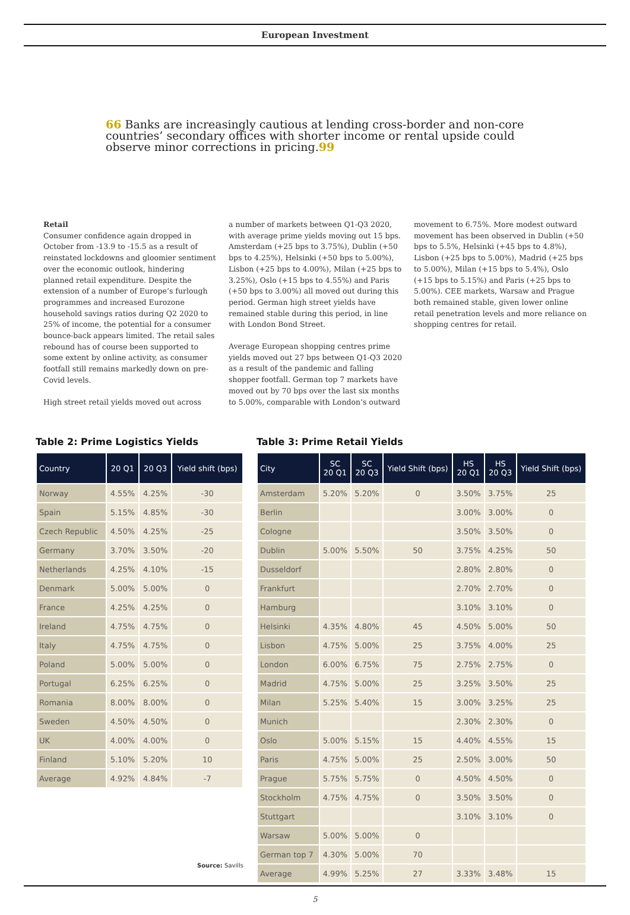European Investment
66 Banks are increasingly cautious at lending cross-border and non-core countries’ secondary offices with shorter income or rental upside could observe minor corrections in pricing.99
Retail
Consumer confidence again dropped in October from -13.9 to -15.5 as a result of reinstated lockdowns and gloomier sentiment over the economic outlook, hindering planned retail expenditure. Despite the extension of a number of Europe’s furlough programmes and increased Eurozone household savings ratios during Q2 2020 to 25% of income, the potential for a consumer bounce-back appears limited. The retail sales rebound has of course been supported to some extent by online activity, as consumer footfall still remains markedly down on pre-Covid levels.
High street retail yields moved out across
a number of markets between Q1-Q3 2020, with average prime yields moving out 15 bps. Amsterdam (+25 bps to 3.75%), Dublin (+50 bps to 4.25%), Helsinki (+50 bps to 5.00%), Lisbon (+25 bps to 4.00%), Milan (+25 bps to 3.25%), Oslo (+15 bps to 4.55%) and Paris (+50 bps to 3.00%) all moved out during this period. German high street yields have remained stable during this period, in line with London Bond Street.
Average European shopping centres prime yields moved out 27 bps between Q1-Q3 2020 as a result of the pandemic and falling shopper footfall. German top 7 markets have moved out by 70 bps over the last six months to 5.00%, comparable with London’s outward
movement to 6.75%. More modest outward movement has been observed in Dublin (+50 bps to 5.5%, Helsinki (+45 bps to 4.8%), Lisbon (+25 bps to 5.00%), Madrid (+25 bps to 5.00%), Milan (+15 bps to 5.4%), Oslo (+15 bps to 5.15%) and Paris (+25 bps to 5.00%). CEE markets, Warsaw and Prague both remained stable, given lower online retail penetration levels and more reliance on shopping centres for retail.
Table 2: Prime Logistics Yields
| Country | 20 Q1 | 20 Q3 | Yield shift (bps) |
| --- | --- | --- | --- |
| Norway | 4.55% | 4.25% | -30 |
| Spain | 5.15% | 4.85% | -30 |
| Czech Republic | 4.50% | 4.25% | -25 |
| Germany | 3.70% | 3.50% | -20 |
| Netherlands | 4.25% | 4.10% | -15 |
| Denmark | 5.00% | 5.00% | 0 |
| France | 4.25% | 4.25% | 0 |
| Ireland | 4.75% | 4.75% | 0 |
| Italy | 4.75% | 4.75% | 0 |
| Poland | 5.00% | 5.00% | 0 |
| Portugal | 6.25% | 6.25% | 0 |
| Romania | 8.00% | 8.00% | 0 |
| Sweden | 4.50% | 4.50% | 0 |
| UK | 4.00% | 4.00% | 0 |
| Finland | 5.10% | 5.20% | 10 |
| Average | 4.92% | 4.84% | -7 |
Source: Savills
Table 3: Prime Retail Yields
| City | SC 20 Q1 | SC 20 Q3 | Yield Shift (bps) | HS 20 Q1 | HS 20 Q3 | Yield Shift (bps) |
| --- | --- | --- | --- | --- | --- | --- |
| Amsterdam | 5.20% | 5.20% | 0 | 3.50% | 3.75% | 25 |
| Berlin | | | | 3.00% | 3.00% | 0 |
| Cologne | | | | 3.50% | 3.50% | 0 |
| Dublin | 5.00% | 5.50% | 50 | 3.75% | 4.25% | 50 |
| Dusseldorf | | | | 2.80% | 2.80% | 0 |
| Frankfurt | | | | 2.70% | 2.70% | 0 |
| Hamburg | | | | 3.10% | 3.10% | 0 |
| Helsinki | 4.35% | 4.80% | 45 | 4.50% | 5.00% | 50 |
| Lisbon | 4.75% | 5.00% | 25 | 3.75% | 4.00% | 25 |
| London | 6.00% | 6.75% | 75 | 2.75% | 2.75% | 0 |
| Madrid | 4.75% | 5.00% | 25 | 3.25% | 3.50% | 25 |
| Milan | 5.25% | 5.40% | 15 | 3.00% | 3.25% | 25 |
| Munich | | | | 2.30% | 2.30% | 0 |
| Oslo | 5.00% | 5.15% | 15 | 4.40% | 4.55% | 15 |
| Paris | 4.75% | 5.00% | 25 | 2.50% | 3.00% | 50 |
| Prague | 5.75% | 5.75% | 0 | 4.50% | 4.50% | 0 |
| Stockholm | 4.75% | 4.75% | 0 | 3.50% | 3.50% | 0 |
| Stuttgart | | | | 3.10% | 3.10% | 0 |
| Warsaw | 5.00% | 5.00% | 0 | | | |
| German top 7 | 4.30% | 5.00% | 70 | | | |
| Average | 4.99% | 5.25% | 27 | 3.33% | 3.48% | 15 |
5